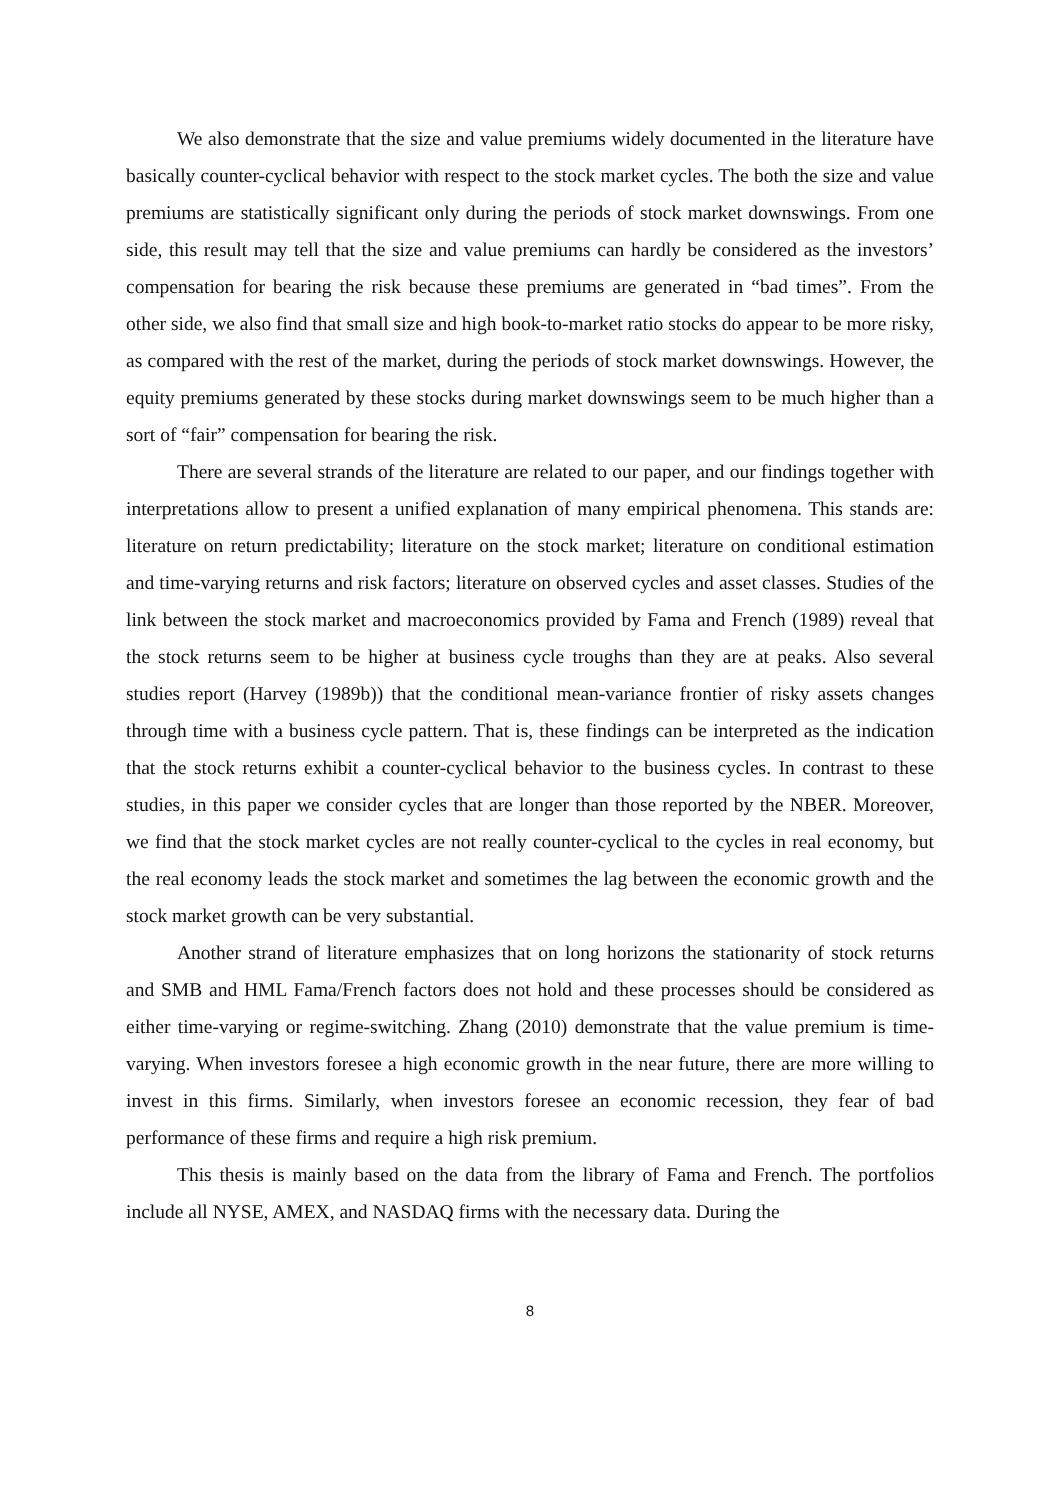We also demonstrate that the size and value premiums widely documented in the literature have basically counter-cyclical behavior with respect to the stock market cycles. The both the size and value premiums are statistically significant only during the periods of stock market downswings. From one side, this result may tell that the size and value premiums can hardly be considered as the investors’ compensation for bearing the risk because these premiums are generated in “bad times”. From the other side, we also find that small size and high book-to-market ratio stocks do appear to be more risky, as compared with the rest of the market, during the periods of stock market downswings. However, the equity premiums generated by these stocks during market downswings seem to be much higher than a sort of “fair” compensation for bearing the risk.
There are several strands of the literature are related to our paper, and our findings together with interpretations allow to present a unified explanation of many empirical phenomena. This stands are: literature on return predictability; literature on the stock market; literature on conditional estimation and time-varying returns and risk factors; literature on observed cycles and asset classes. Studies of the link between the stock market and macroeconomics provided by Fama and French (1989) reveal that the stock returns seem to be higher at business cycle troughs than they are at peaks. Also several studies report (Harvey (1989b)) that the conditional mean-variance frontier of risky assets changes through time with a business cycle pattern. That is, these findings can be interpreted as the indication that the stock returns exhibit a counter-cyclical behavior to the business cycles. In contrast to these studies, in this paper we consider cycles that are longer than those reported by the NBER. Moreover, we find that the stock market cycles are not really counter-cyclical to the cycles in real economy, but the real economy leads the stock market and sometimes the lag between the economic growth and the stock market growth can be very substantial.
Another strand of literature emphasizes that on long horizons the stationarity of stock returns and SMB and HML Fama/French factors does not hold and these processes should be considered as either time-varying or regime-switching. Zhang (2010) demonstrate that the value premium is time-varying. When investors foresee a high economic growth in the near future, there are more willing to invest in this firms. Similarly, when investors foresee an economic recession, they fear of bad performance of these firms and require a high risk premium.
This thesis is mainly based on the data from the library of Fama and French. The portfolios include all NYSE, AMEX, and NASDAQ firms with the necessary data. During the
8